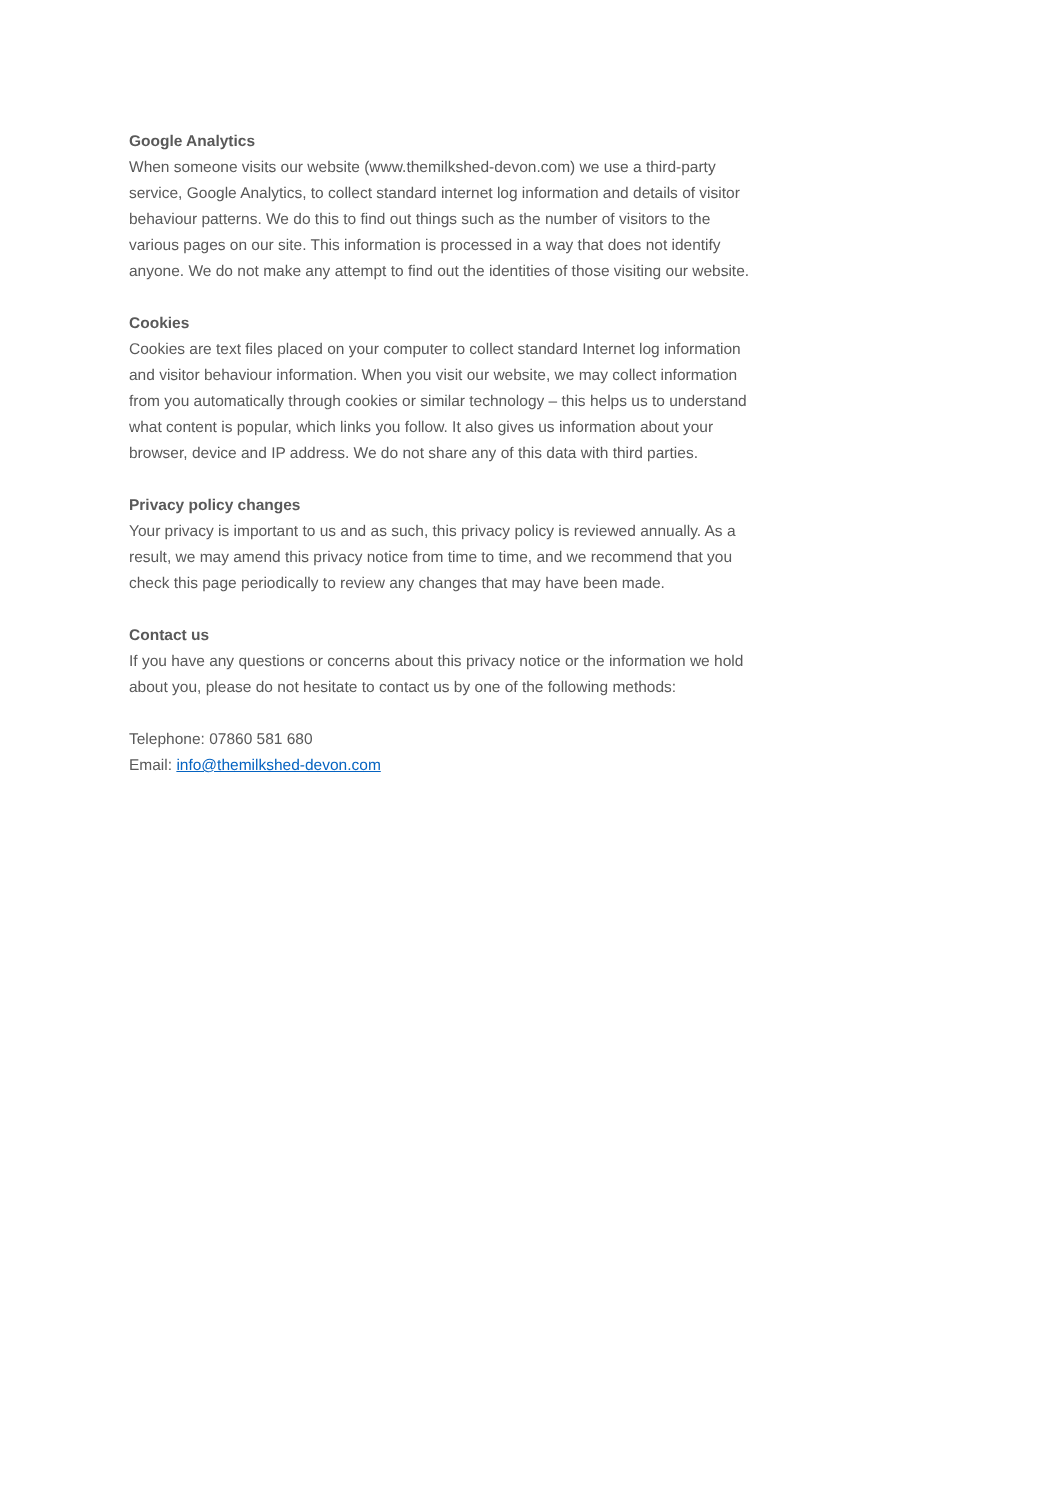Google Analytics
When someone visits our website (www.themilkshed-devon.com) we use a third-party
service, Google Analytics, to collect standard internet log information and details of visitor
behaviour patterns. We do this to find out things such as the number of visitors to the
various pages on our site. This information is processed in a way that does not identify
anyone. We do not make any attempt to find out the identities of those visiting our website.
Cookies
Cookies are text files placed on your computer to collect standard Internet log information
and visitor behaviour information. When you visit our website, we may collect information
from you automatically through cookies or similar technology – this helps us to understand
what content is popular, which links you follow. It also gives us information about your
browser, device and IP address. We do not share any of this data with third parties.
Privacy policy changes
Your privacy is important to us and as such, this privacy policy is reviewed annually. As a
result, we may amend this privacy notice from time to time, and we recommend that you
check this page periodically to review any changes that may have been made.
Contact us
If you have any questions or concerns about this privacy notice or the information we hold
about you, please do not hesitate to contact us by one of the following methods:
Telephone: 07860 581 680
Email: info@themilkshed-devon.com